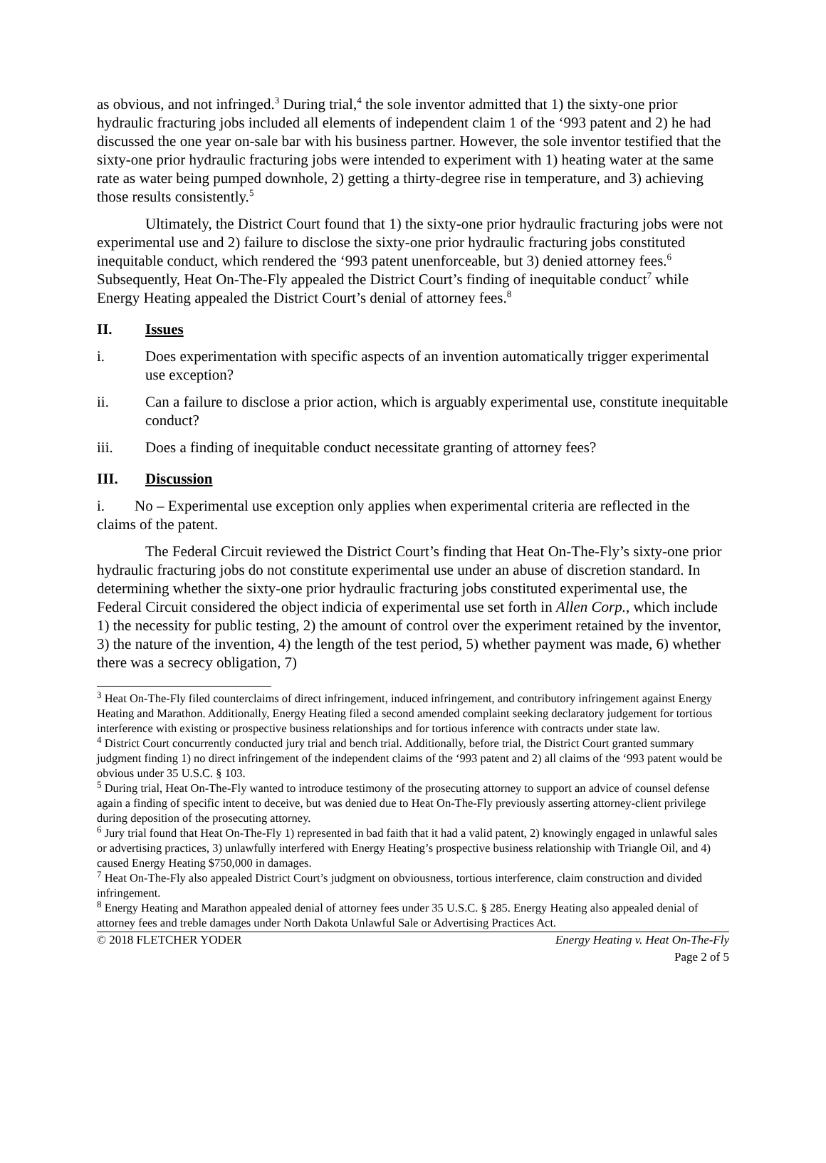as obvious, and not infringed.<sup>3</sup> During trial,<sup>4</sup> the sole inventor admitted that 1) the sixty-one prior hydraulic fracturing jobs included all elements of independent claim 1 of the ‘993 patent and 2) he had discussed the one year on-sale bar with his business partner. However, the sole inventor testified that the sixty-one prior hydraulic fracturing jobs were intended to experiment with 1) heating water at the same rate as water being pumped downhole, 2) getting a thirty-degree rise in temperature, and 3) achieving those results consistently.<sup>5</sup>
Ultimately, the District Court found that 1) the sixty-one prior hydraulic fracturing jobs were not experimental use and 2) failure to disclose the sixty-one prior hydraulic fracturing jobs constituted inequitable conduct, which rendered the ‘993 patent unenforceable, but 3) denied attorney fees.<sup>6</sup> Subsequently, Heat On-The-Fly appealed the District Court’s finding of inequitable conduct<sup>7</sup> while Energy Heating appealed the District Court’s denial of attorney fees.<sup>8</sup>
II. Issues
i. Does experimentation with specific aspects of an invention automatically trigger experimental use exception?
ii. Can a failure to disclose a prior action, which is arguably experimental use, constitute inequitable conduct?
iii. Does a finding of inequitable conduct necessitate granting of attorney fees?
III. Discussion
i. No – Experimental use exception only applies when experimental criteria are reflected in the claims of the patent.
The Federal Circuit reviewed the District Court’s finding that Heat On-The-Fly’s sixty-one prior hydraulic fracturing jobs do not constitute experimental use under an abuse of discretion standard. In determining whether the sixty-one prior hydraulic fracturing jobs constituted experimental use, the Federal Circuit considered the object indicia of experimental use set forth in Allen Corp., which include 1) the necessity for public testing, 2) the amount of control over the experiment retained by the inventor, 3) the nature of the invention, 4) the length of the test period, 5) whether payment was made, 6) whether there was a secrecy obligation, 7)
<sup>3</sup> Heat On-The-Fly filed counterclaims of direct infringement, induced infringement, and contributory infringement against Energy Heating and Marathon. Additionally, Energy Heating filed a second amended complaint seeking declaratory judgement for tortious interference with existing or prospective business relationships and for tortious inference with contracts under state law.
<sup>4</sup> District Court concurrently conducted jury trial and bench trial. Additionally, before trial, the District Court granted summary judgment finding 1) no direct infringement of the independent claims of the ‘993 patent and 2) all claims of the ‘993 patent would be obvious under 35 U.S.C. § 103.
<sup>5</sup> During trial, Heat On-The-Fly wanted to introduce testimony of the prosecuting attorney to support an advice of counsel defense again a finding of specific intent to deceive, but was denied due to Heat On-The-Fly previously asserting attorney-client privilege during deposition of the prosecuting attorney.
<sup>6</sup> Jury trial found that Heat On-The-Fly 1) represented in bad faith that it had a valid patent, 2) knowingly engaged in unlawful sales or advertising practices, 3) unlawfully interfered with Energy Heating’s prospective business relationship with Triangle Oil, and 4) caused Energy Heating $750,000 in damages.
<sup>7</sup> Heat On-The-Fly also appealed District Court’s judgment on obviousness, tortious interference, claim construction and divided infringement.
<sup>8</sup> Energy Heating and Marathon appealed denial of attorney fees under 35 U.S.C. § 285. Energy Heating also appealed denial of attorney fees and treble damages under North Dakota Unlawful Sale or Advertising Practices Act.
© 2018 FLETCHER YODER Energy Heating v. Heat On-The-Fly
Page 2 of 5